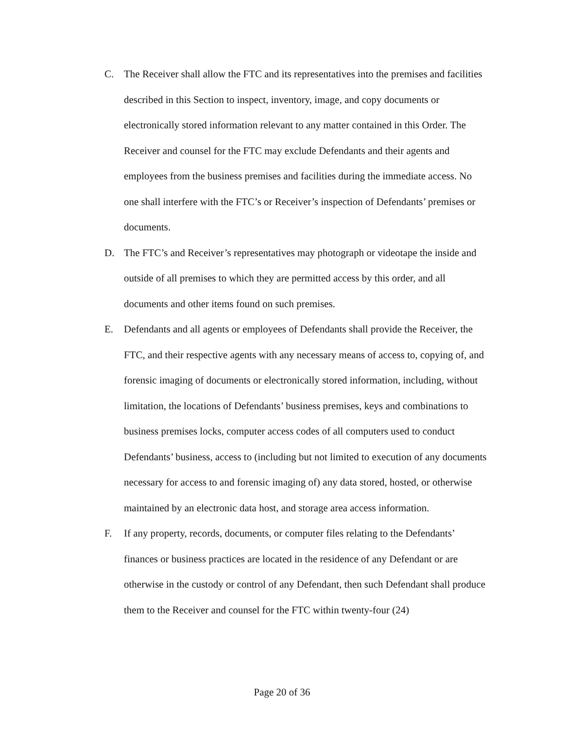C. The Receiver shall allow the FTC and its representatives into the premises and facilities described in this Section to inspect, inventory, image, and copy documents or electronically stored information relevant to any matter contained in this Order. The Receiver and counsel for the FTC may exclude Defendants and their agents and employees from the business premises and facilities during the immediate access. No one shall interfere with the FTC’s or Receiver’s inspection of Defendants’ premises or documents.
D. The FTC’s and Receiver’s representatives may photograph or videotape the inside and outside of all premises to which they are permitted access by this order, and all documents and other items found on such premises.
E. Defendants and all agents or employees of Defendants shall provide the Receiver, the FTC, and their respective agents with any necessary means of access to, copying of, and forensic imaging of documents or electronically stored information, including, without limitation, the locations of Defendants’ business premises, keys and combinations to business premises locks, computer access codes of all computers used to conduct Defendants’ business, access to (including but not limited to execution of any documents necessary for access to and forensic imaging of) any data stored, hosted, or otherwise maintained by an electronic data host, and storage area access information.
F. If any property, records, documents, or computer files relating to the Defendants’ finances or business practices are located in the residence of any Defendant or are otherwise in the custody or control of any Defendant, then such Defendant shall produce them to the Receiver and counsel for the FTC within twenty-four (24)
Page 20 of 36